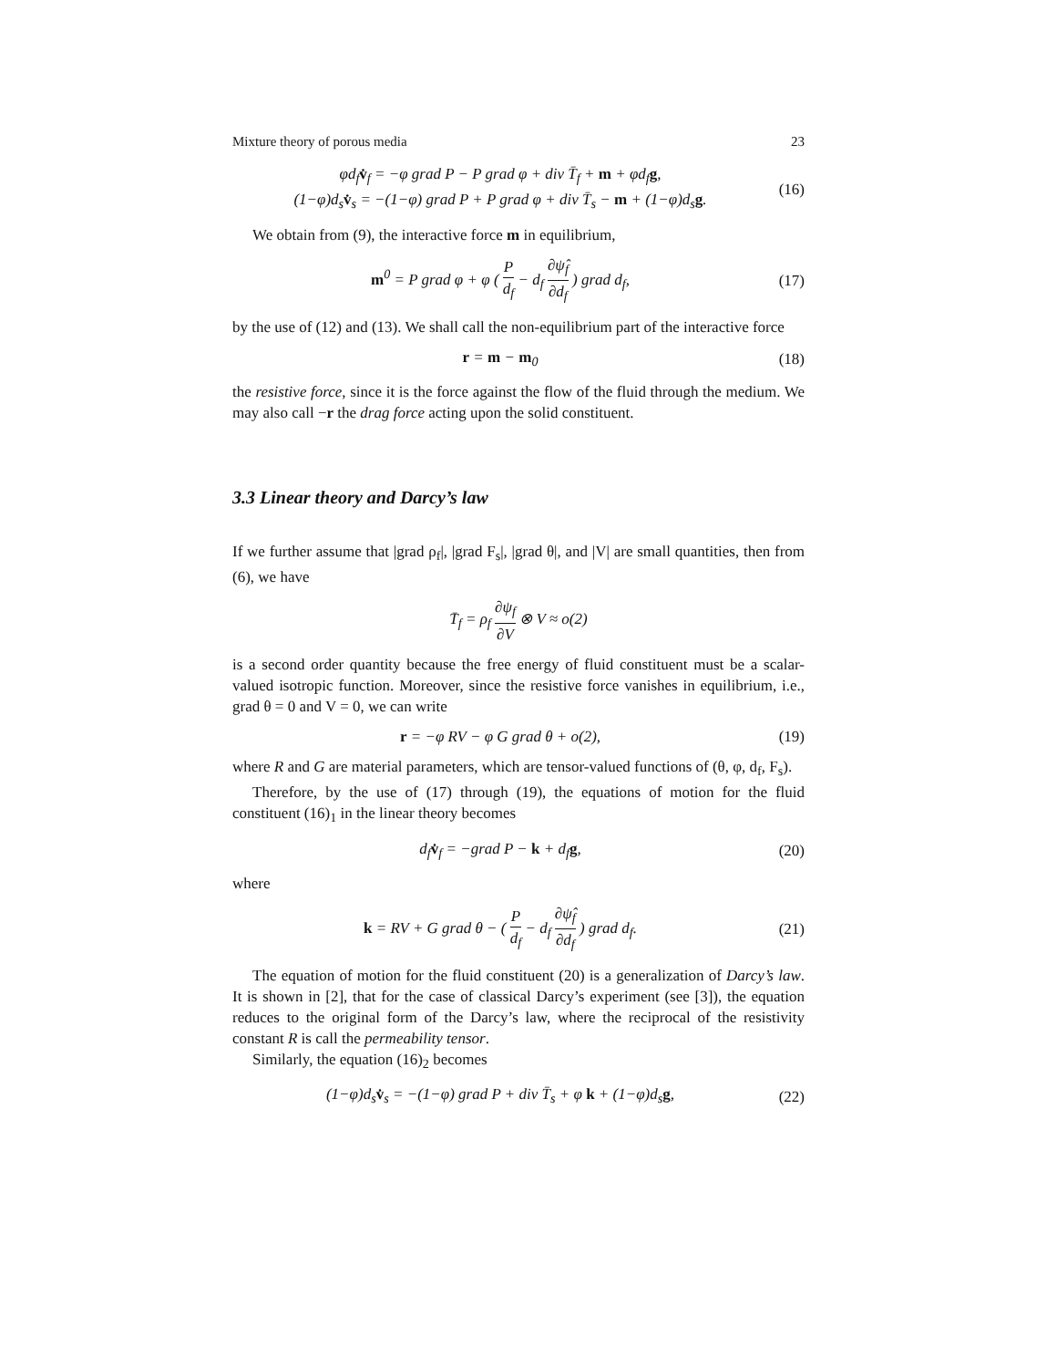Mixture theory of porous media 23
φd<sub>f</sub>v̇<sub>f</sub> = −φ grad P − P grad φ + div T̄<sub>f</sub> + m + φd<sub>f</sub>g,
(1−φ)d<sub>s</sub>v̇<sub>s</sub> = −(1−φ) grad P + P grad φ + div T̄<sub>s</sub> − m + (1−φ)d<sub>s</sub>g.
(16)
We obtain from (9), the interactive force m in equilibrium,
m<sup>0</sup> = P grad φ + φ ( P d<sub>f</sub> − d<sub>f</sub> ∂ψ̂<sub>f</sub> ∂d<sub>f</sub> ) grad d<sub>f</sub>,
(17)
by the use of (12) and (13). We shall call the non-equilibrium part of the interactive force
r = m − m<sub>0</sub>
(18)
the resistive force, since it is the force against the flow of the fluid through the medium. We may also call −r the drag force acting upon the solid constituent.
3.3 Linear theory and Darcy’s law
If we further assume that |grad ρ<sub>f</sub>|, |grad F<sub>s</sub>|, |grad θ|, and |V| are small quantities, then from (6), we have
T̄<sub>f</sub> = ρ<sub>f</sub> ∂ψ<sub>f</sub> ∂V ⊗ V ≈ o(2)
is a second order quantity because the free energy of fluid constituent must be a scalar-valued isotropic function. Moreover, since the resistive force vanishes in equilibrium, i.e., grad θ = 0 and V = 0, we can write
r = −φ RV − φ G grad θ + o(2),
(19)
where R and G are material parameters, which are tensor-valued functions of (θ, φ, d<sub>f</sub>, F<sub>s</sub>).
Therefore, by the use of (17) through (19), the equations of motion for the fluid constituent (16)<sub>1</sub> in the linear theory becomes
d<sub>f</sub>v̇<sub>f</sub> = −grad P − k + d<sub>f</sub>g,
(20)
where
k = RV + G grad θ − ( P d<sub>f</sub> − d<sub>f</sub> ∂ψ̂<sub>f</sub> ∂d<sub>f</sub> ) grad d<sub>f</sub>.
(21)
The equation of motion for the fluid constituent (20) is a generalization of Darcy’s law. It is shown in [2], that for the case of classical Darcy’s experiment (see [3]), the equation reduces to the original form of the Darcy’s law, where the reciprocal of the resistivity constant R is call the permeability tensor.
Similarly, the equation (16)<sub>2</sub> becomes
(1−φ)d<sub>s</sub>v̇<sub>s</sub> = −(1−φ) grad P + div T̄<sub>s</sub> + φ k + (1−φ)d<sub>s</sub>g,
(22)